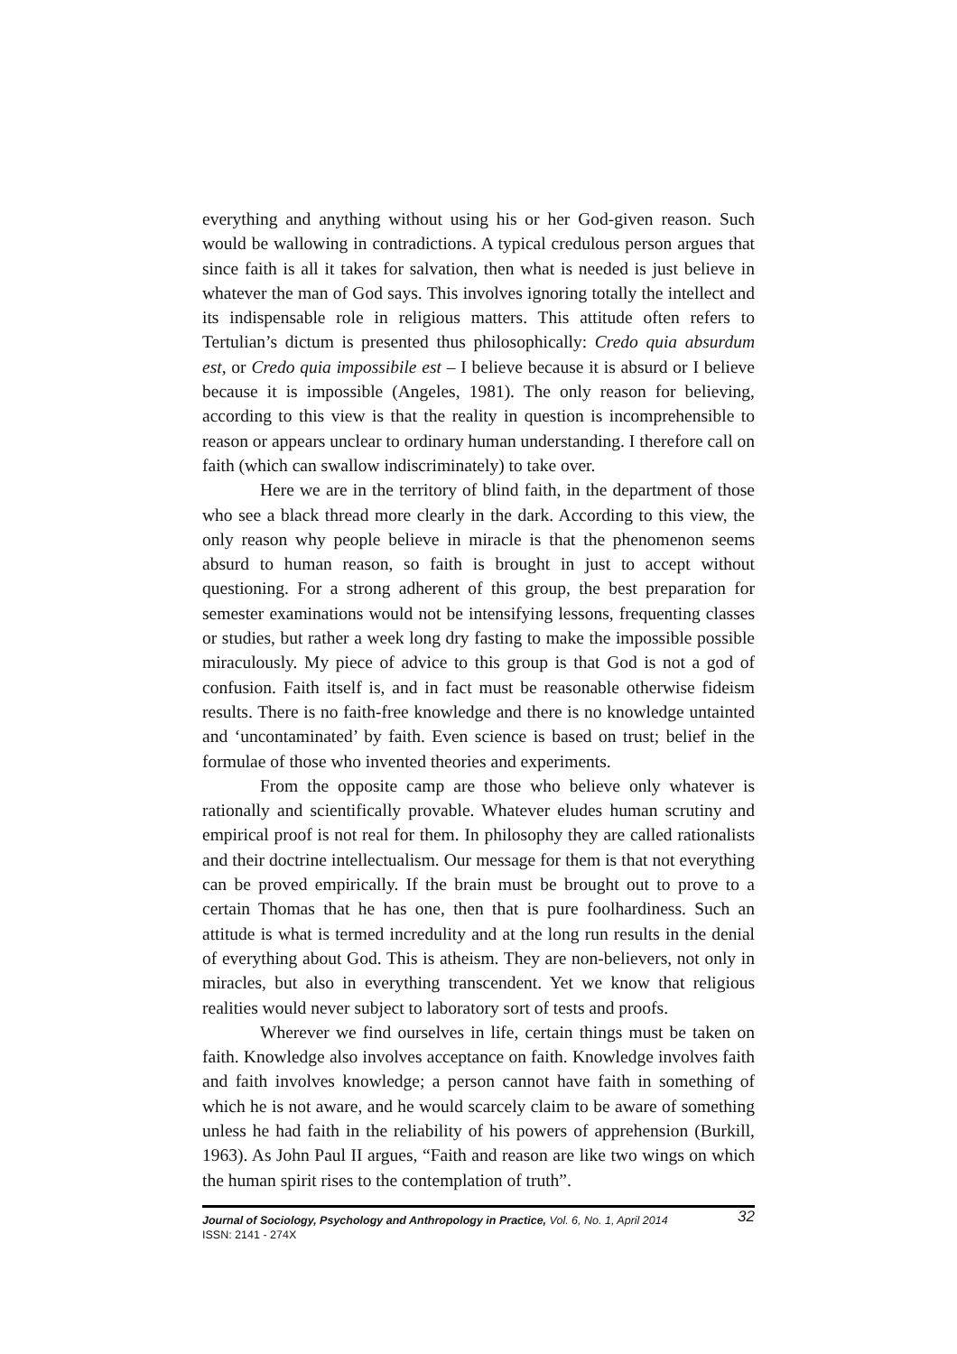everything and anything without using his or her God-given reason. Such would be wallowing in contradictions. A typical credulous person argues that since faith is all it takes for salvation, then what is needed is just believe in whatever the man of God says. This involves ignoring totally the intellect and its indispensable role in religious matters. This attitude often refers to Tertulian’s dictum is presented thus philosophically: Credo quia absurdum est, or Credo quia impossibile est – I believe because it is absurd or I believe because it is impossible (Angeles, 1981). The only reason for believing, according to this view is that the reality in question is incomprehensible to reason or appears unclear to ordinary human understanding. I therefore call on faith (which can swallow indiscriminately) to take over.
Here we are in the territory of blind faith, in the department of those who see a black thread more clearly in the dark. According to this view, the only reason why people believe in miracle is that the phenomenon seems absurd to human reason, so faith is brought in just to accept without questioning. For a strong adherent of this group, the best preparation for semester examinations would not be intensifying lessons, frequenting classes or studies, but rather a week long dry fasting to make the impossible possible miraculously. My piece of advice to this group is that God is not a god of confusion. Faith itself is, and in fact must be reasonable otherwise fideism results. There is no faith-free knowledge and there is no knowledge untainted and ‘uncontaminated’ by faith. Even science is based on trust; belief in the formulae of those who invented theories and experiments.
From the opposite camp are those who believe only whatever is rationally and scientifically provable. Whatever eludes human scrutiny and empirical proof is not real for them. In philosophy they are called rationalists and their doctrine intellectualism. Our message for them is that not everything can be proved empirically. If the brain must be brought out to prove to a certain Thomas that he has one, then that is pure foolhardiness. Such an attitude is what is termed incredulity and at the long run results in the denial of everything about God. This is atheism. They are non-believers, not only in miracles, but also in everything transcendent. Yet we know that religious realities would never subject to laboratory sort of tests and proofs.
Wherever we find ourselves in life, certain things must be taken on faith. Knowledge also involves acceptance on faith. Knowledge involves faith and faith involves knowledge; a person cannot have faith in something of which he is not aware, and he would scarcely claim to be aware of something unless he had faith in the reliability of his powers of apprehension (Burkill, 1963). As John Paul II argues, “Faith and reason are like two wings on which the human spirit rises to the contemplation of truth”.
32 Journal of Sociology, Psychology and Anthropology in Practice, Vol. 6, No. 1, April 2014
ISSN: 2141 - 274X